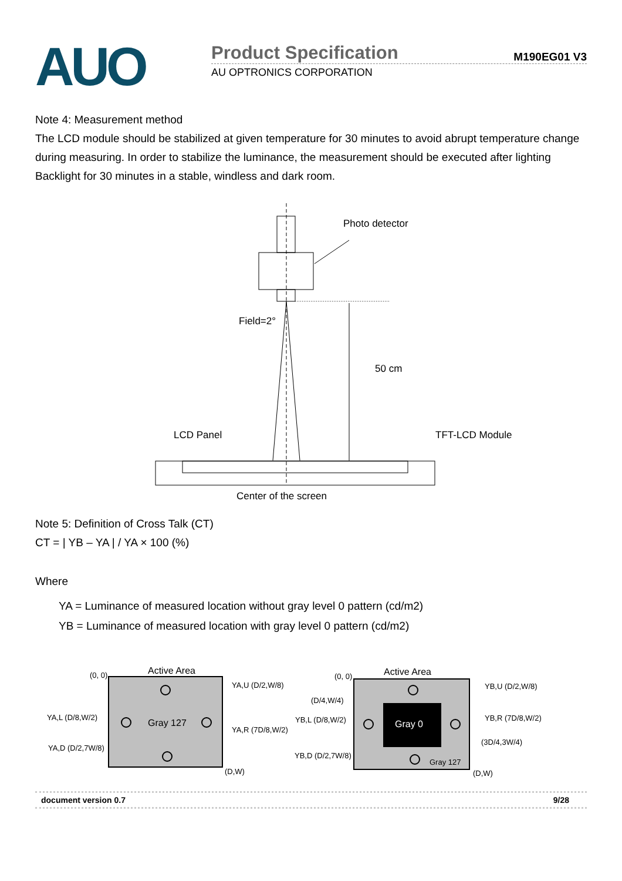AUO
Product Specification
M190EG01 V3
AU OPTRONICS CORPORATION
Note 4: Measurement method
The LCD module should be stabilized at given temperature for 30 minutes to avoid abrupt temperature change during measuring. In order to stabilize the luminance, the measurement should be executed after lighting Backlight for 30 minutes in a stable, windless and dark room.
Photo detector
Field=2°
50 cm
LCD Panel
TFT-LCD Module
Center of the screen
Note 5: Definition of Cross Talk (CT)
CT = | YB – YA | / YA × 100 (%)
Where
YA = Luminance of measured location without gray level 0 pattern (cd/m2)
YB = Luminance of measured location with gray level 0 pattern (cd/m2)
Active Area
(0, 0)
(D,W)
Gray 127
YA,U (D/2,W/8)
YA,L (D/8,W/2)
YA,R (7D/8,W/2)
YA,D (D/2,7W/8)
Active Area
(0, 0)
(D,W)
Gray 0
Gray 127
YB,U (D/2,W/8)
(D/4,W/4)
YB,L (D/8,W/2)
YB,R (7D/8,W/2)
(3D/4,3W/4)
YB,D (D/2,7W/8)
document version 0.7 9/28